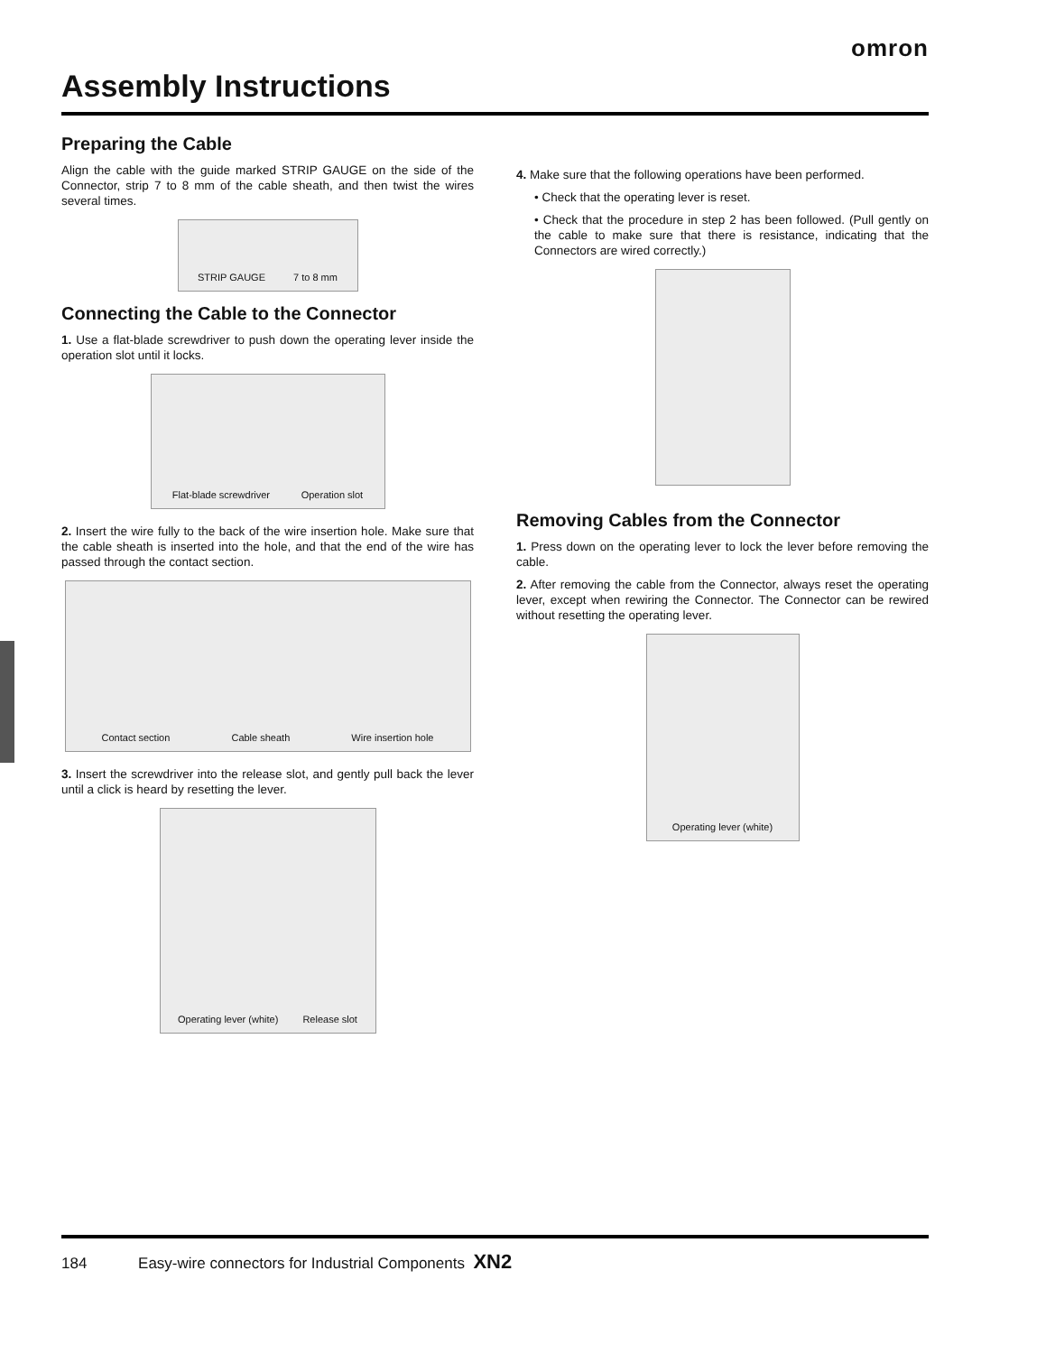omron
Assembly Instructions
Preparing the Cable
Align the cable with the guide marked STRIP GAUGE on the side of the Connector, strip 7 to 8 mm of the cable sheath, and then twist the wires several times.
STRIP GAUGE 7 to 8 mm
Connecting the Cable to the Connector
1. Use a flat-blade screwdriver to push down the operating lever inside the operation slot until it locks.
Flat-blade screwdriver Operation slot
2. Insert the wire fully to the back of the wire insertion hole. Make sure that the cable sheath is inserted into the hole, and that the end of the wire has passed through the contact section.
Contact section Cable sheath Wire insertion hole
3. Insert the screwdriver into the release slot, and gently pull back the lever until a click is heard by resetting the lever.
Operating lever (white) Release slot
4. Make sure that the following operations have been performed.
• Check that the operating lever is reset.
• Check that the procedure in step 2 has been followed. (Pull gently on the cable to make sure that there is resistance, indicating that the Connectors are wired correctly.)
Removing Cables from the Connector
1. Press down on the operating lever to lock the lever before removing the cable.
2. After removing the cable from the Connector, always reset the operating lever, except when rewiring the Connector. The Connector can be rewired without resetting the operating lever.
Operating lever (white)
184 Easy-wire connectors for Industrial Components XN2